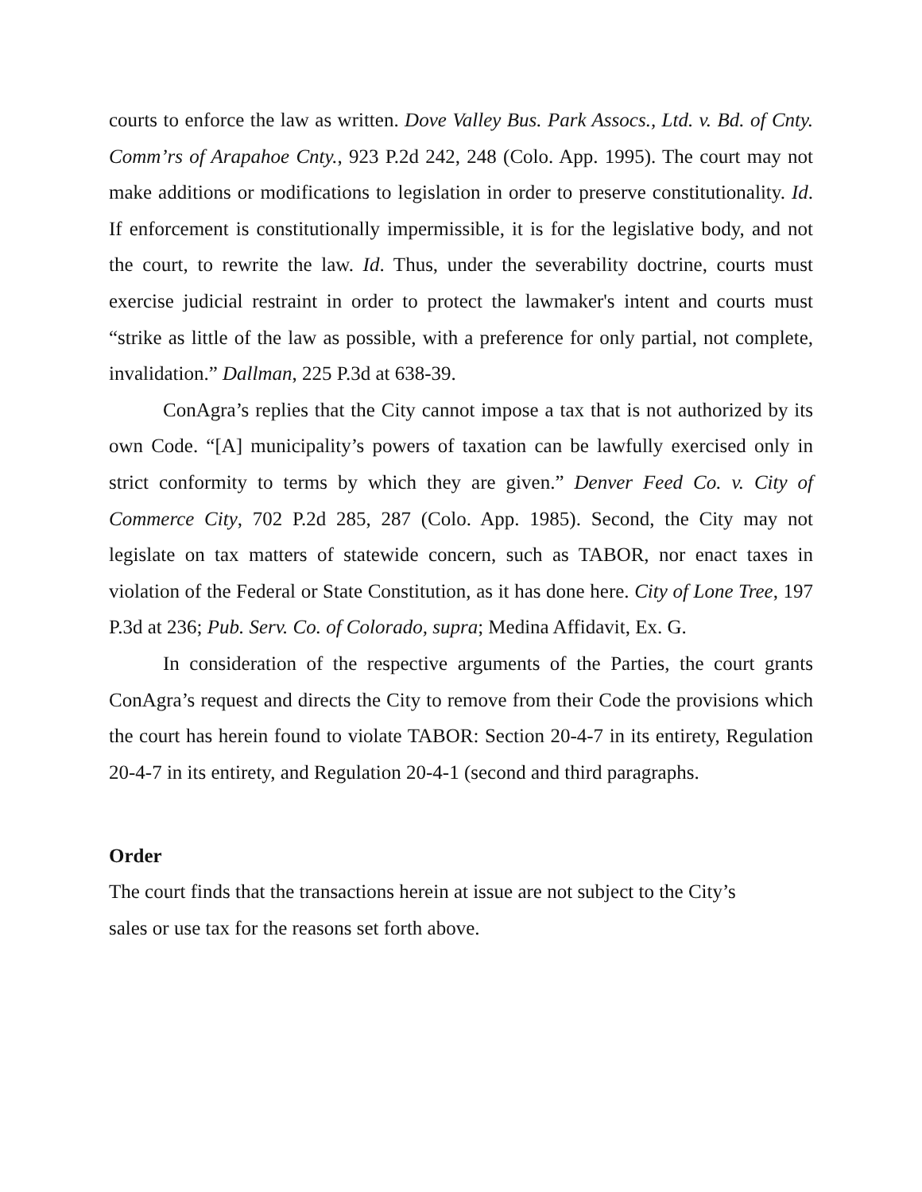courts to enforce the law as written. Dove Valley Bus. Park Assocs., Ltd. v. Bd. of Cnty. Comm’rs of Arapahoe Cnty., 923 P.2d 242, 248 (Colo. App. 1995). The court may not make additions or modifications to legislation in order to preserve constitutionality. Id. If enforcement is constitutionally impermissible, it is for the legislative body, and not the court, to rewrite the law. Id. Thus, under the severability doctrine, courts must exercise judicial restraint in order to protect the lawmaker's intent and courts must “strike as little of the law as possible, with a preference for only partial, not complete, invalidation.” Dallman, 225 P.3d at 638-39.
ConAgra’s replies that the City cannot impose a tax that is not authorized by its own Code. “[A] municipality’s powers of taxation can be lawfully exercised only in strict conformity to terms by which they are given.” Denver Feed Co. v. City of Commerce City, 702 P.2d 285, 287 (Colo. App. 1985). Second, the City may not legislate on tax matters of statewide concern, such as TABOR, nor enact taxes in violation of the Federal or State Constitution, as it has done here. City of Lone Tree, 197 P.3d at 236; Pub. Serv. Co. of Colorado, supra; Medina Affidavit, Ex. G.
In consideration of the respective arguments of the Parties, the court grants ConAgra’s request and directs the City to remove from their Code the provisions which the court has herein found to violate TABOR: Section 20-4-7 in its entirety, Regulation 20-4-7 in its entirety, and Regulation 20-4-1 (second and third paragraphs.
Order
The court finds that the transactions herein at issue are not subject to the City’s
sales or use tax for the reasons set forth above.